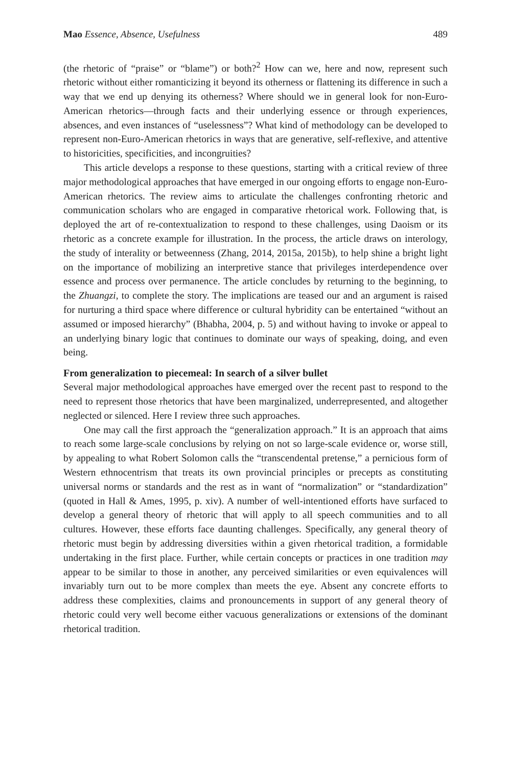Mao Essence, Absence, Usefulness 489
(the rhetoric of “praise” or “blame”) or both?<sup>2</sup> How can we, here and now, represent such rhetoric without either romanticizing it beyond its otherness or flattening its difference in such a way that we end up denying its otherness? Where should we in general look for non-Euro-American rhetorics—through facts and their underlying essence or through experiences, absences, and even instances of “uselessness”? What kind of methodology can be developed to represent non-Euro-American rhetorics in ways that are generative, self-reflexive, and attentive to historicities, specificities, and incongruities?
This article develops a response to these questions, starting with a critical review of three major methodological approaches that have emerged in our ongoing efforts to engage non-Euro-American rhetorics. The review aims to articulate the challenges confronting rhetoric and communication scholars who are engaged in comparative rhetorical work. Following that, is deployed the art of re-contextualization to respond to these challenges, using Daoism or its rhetoric as a concrete example for illustration. In the process, the article draws on interology, the study of interality or betweenness (Zhang, 2014, 2015a, 2015b), to help shine a bright light on the importance of mobilizing an interpretive stance that privileges interdependence over essence and process over permanence. The article concludes by returning to the beginning, to the Zhuangzi, to complete the story. The implications are teased our and an argument is raised for nurturing a third space where difference or cultural hybridity can be entertained “without an assumed or imposed hierarchy” (Bhabha, 2004, p. 5) and without having to invoke or appeal to an underlying binary logic that continues to dominate our ways of speaking, doing, and even being.
From generalization to piecemeal: In search of a silver bullet
Several major methodological approaches have emerged over the recent past to respond to the need to represent those rhetorics that have been marginalized, underrepresented, and altogether neglected or silenced. Here I review three such approaches.
One may call the first approach the “generalization approach.” It is an approach that aims to reach some large-scale conclusions by relying on not so large-scale evidence or, worse still, by appealing to what Robert Solomon calls the “transcendental pretense,” a pernicious form of Western ethnocentrism that treats its own provincial principles or precepts as constituting universal norms or standards and the rest as in want of “normalization” or “standardization” (quoted in Hall & Ames, 1995, p. xiv). A number of well-intentioned efforts have surfaced to develop a general theory of rhetoric that will apply to all speech communities and to all cultures. However, these efforts face daunting challenges. Specifically, any general theory of rhetoric must begin by addressing diversities within a given rhetorical tradition, a formidable undertaking in the first place. Further, while certain concepts or practices in one tradition may appear to be similar to those in another, any perceived similarities or even equivalences will invariably turn out to be more complex than meets the eye. Absent any concrete efforts to address these complexities, claims and pronouncements in support of any general theory of rhetoric could very well become either vacuous generalizations or extensions of the dominant rhetorical tradition.